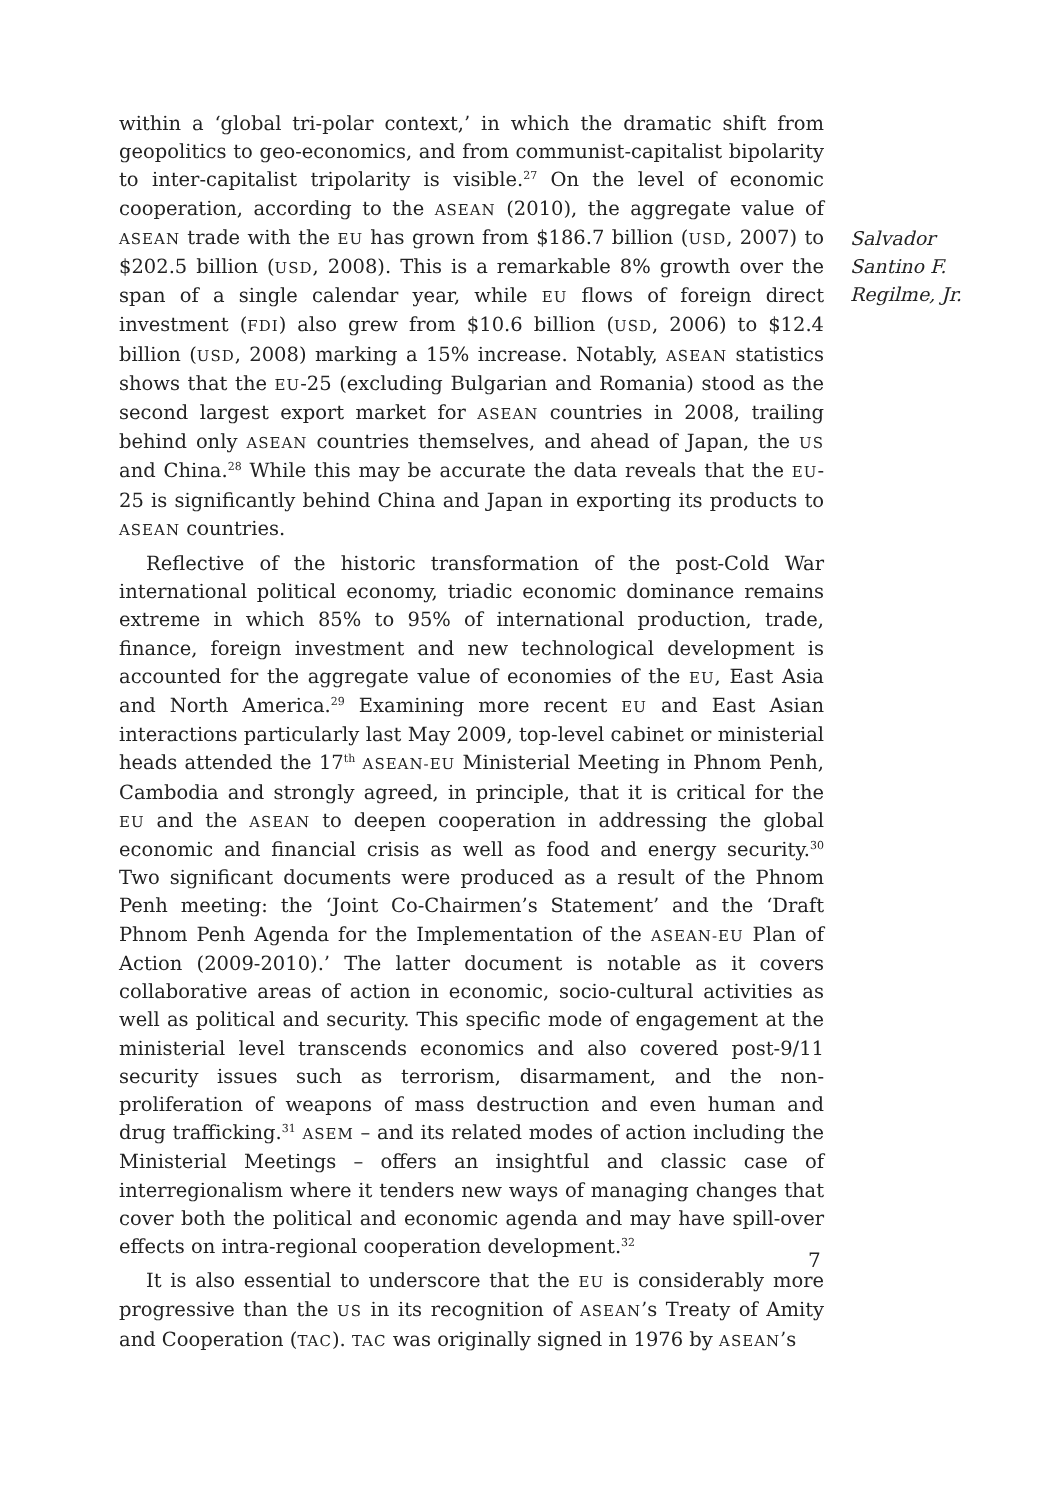within a ‘global tri-polar context,’ in which the dramatic shift from geopolitics to geo-economics, and from communist-capitalist bipolarity to inter-capitalist tripolarity is visible.<sup>27</sup> On the level of economic cooperation, according to the ASEAN (2010), the aggregate value of ASEAN trade with the EU has grown from $186.7 billion (USD, 2007) to $202.5 billion (USD, 2008). This is a remarkable 8% growth over the span of a single calendar year, while EU flows of foreign direct investment (FDI) also grew from $10.6 billion (USD, 2006) to $12.4 billion (USD, 2008) marking a 15% increase. Notably, ASEAN statistics shows that the EU-25 (excluding Bulgarian and Romania) stood as the second largest export market for ASEAN countries in 2008, trailing behind only ASEAN countries themselves, and ahead of Japan, the US and China.<sup>28</sup> While this may be accurate the data reveals that the EU-25 is significantly behind China and Japan in exporting its products to ASEAN countries.
Reflective of the historic transformation of the post-Cold War international political economy, triadic economic dominance remains extreme in which 85% to 95% of international production, trade, finance, foreign investment and new technological development is accounted for the aggregate value of economies of the EU, East Asia and North America.<sup>29</sup> Examining more recent EU and East Asian interactions particularly last May 2009, top-level cabinet or ministerial heads attended the 17<sup>th</sup> ASEAN-EU Ministerial Meeting in Phnom Penh, Cambodia and strongly agreed, in principle, that it is critical for the EU and the ASEAN to deepen cooperation in addressing the global economic and financial crisis as well as food and energy security.<sup>30</sup> Two significant documents were produced as a result of the Phnom Penh meeting: the ‘Joint Co-Chairmen’s Statement’ and the ‘Draft Phnom Penh Agenda for the Implementation of the ASEAN-EU Plan of Action (2009-2010).’ The latter document is notable as it covers collaborative areas of action in economic, socio-cultural activities as well as political and security. This specific mode of engagement at the ministerial level transcends economics and also covered post-9/11 security issues such as terrorism, disarmament, and the non-proliferation of weapons of mass destruction and even human and drug trafficking.<sup>31</sup> ASEM – and its related modes of action including the Ministerial Meetings – offers an insightful and classic case of interregionalism where it tenders new ways of managing changes that cover both the political and economic agenda and may have spill-over effects on intra-regional cooperation development.<sup>32</sup>
It is also essential to underscore that the EU is considerably more progressive than the US in its recognition of ASEAN’s Treaty of Amity and Cooperation (TAC). TAC was originally signed in 1976 by ASEAN’s
Salvador
Santino F.
Regilme, Jr.
7